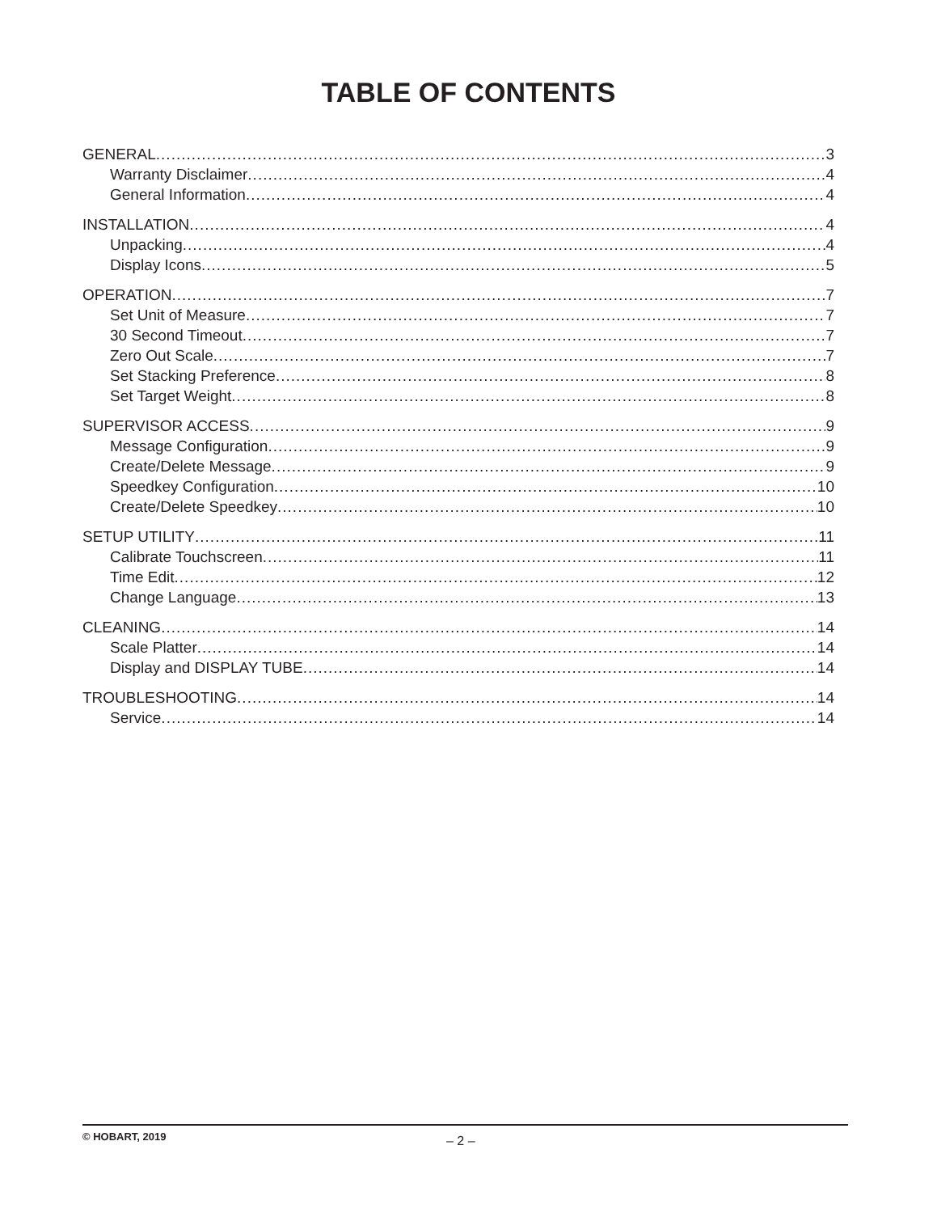TABLE OF CONTENTS
GENERAL 3
Warranty Disclaimer 4
General Information 4
INSTALLATION 4
Unpacking 4
Display Icons 5
OPERATION 7
Set Unit of Measure 7
30 Second Timeout 7
Zero Out Scale 7
Set Stacking Preference 8
Set Target Weight 8
SUPERVISOR ACCESS 9
Message Configuration 9
Create/Delete Message 9
Speedkey Configuration 10
Create/Delete Speedkey 10
SETUP UTILITY 11
Calibrate Touchscreen 11
Time Edit 12
Change Language 13
CLEANING 14
Scale Platter 14
Display and DISPLAY TUBE 14
TROUBLESHOOTING 14
Service 14
© HOBART, 2019 – 2 –